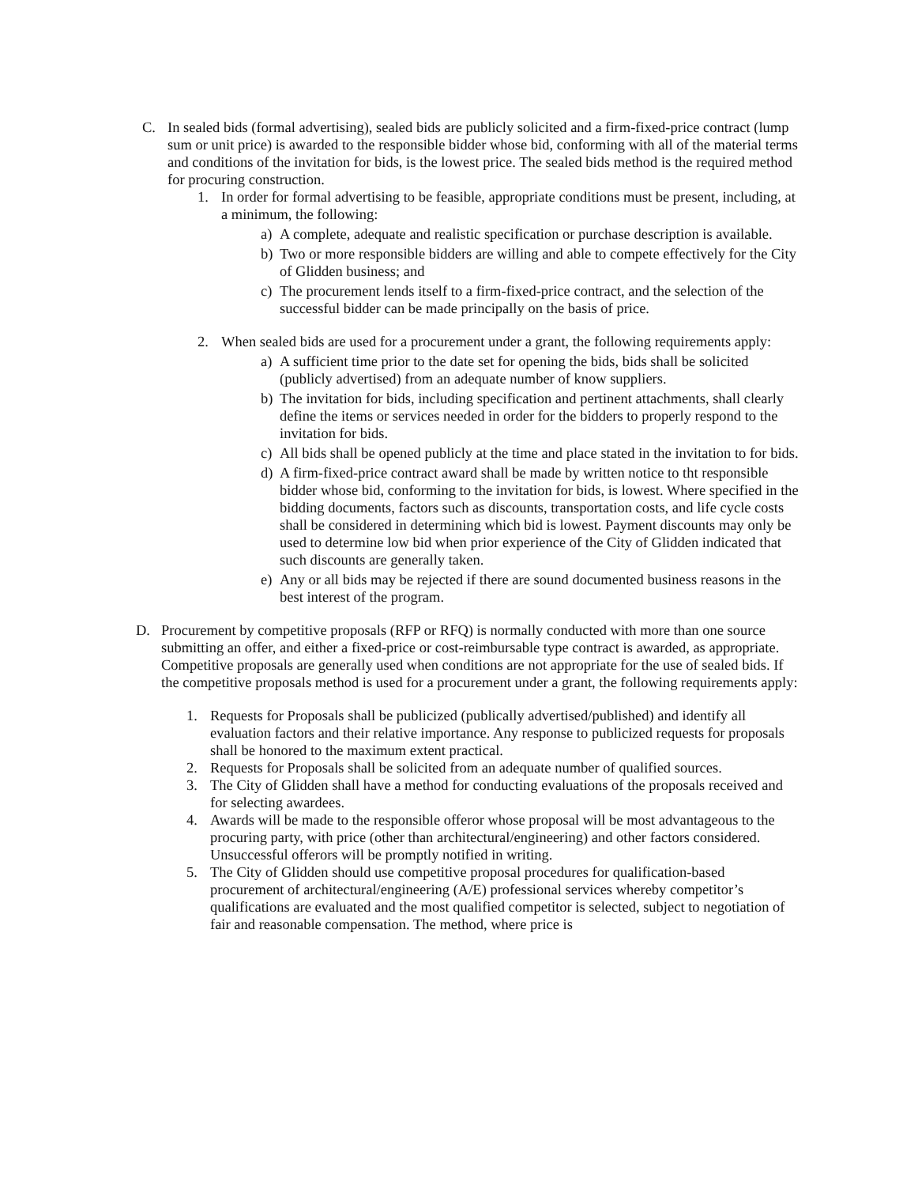C. In sealed bids (formal advertising), sealed bids are publicly solicited and a firm-fixed-price contract (lump sum or unit price) is awarded to the responsible bidder whose bid, conforming with all of the material terms and conditions of the invitation for bids, is the lowest price. The sealed bids method is the required method for procuring construction.
1. In order for formal advertising to be feasible, appropriate conditions must be present, including, at a minimum, the following:
a) A complete, adequate and realistic specification or purchase description is available.
b) Two or more responsible bidders are willing and able to compete effectively for the City of Glidden business; and
c) The procurement lends itself to a firm-fixed-price contract, and the selection of the successful bidder can be made principally on the basis of price.
2. When sealed bids are used for a procurement under a grant, the following requirements apply:
a) A sufficient time prior to the date set for opening the bids, bids shall be solicited (publicly advertised) from an adequate number of know suppliers.
b) The invitation for bids, including specification and pertinent attachments, shall clearly define the items or services needed in order for the bidders to properly respond to the invitation for bids.
c) All bids shall be opened publicly at the time and place stated in the invitation to for bids.
d) A firm-fixed-price contract award shall be made by written notice to tht responsible bidder whose bid, conforming to the invitation for bids, is lowest. Where specified in the bidding documents, factors such as discounts, transportation costs, and life cycle costs shall be considered in determining which bid is lowest. Payment discounts may only be used to determine low bid when prior experience of the City of Glidden indicated that such discounts are generally taken.
e) Any or all bids may be rejected if there are sound documented business reasons in the best interest of the program.
D. Procurement by competitive proposals (RFP or RFQ) is normally conducted with more than one source submitting an offer, and either a fixed-price or cost-reimbursable type contract is awarded, as appropriate. Competitive proposals are generally used when conditions are not appropriate for the use of sealed bids. If the competitive proposals method is used for a procurement under a grant, the following requirements apply:
1. Requests for Proposals shall be publicized (publically advertised/published) and identify all evaluation factors and their relative importance. Any response to publicized requests for proposals shall be honored to the maximum extent practical.
2. Requests for Proposals shall be solicited from an adequate number of qualified sources.
3. The City of Glidden shall have a method for conducting evaluations of the proposals received and for selecting awardees.
4. Awards will be made to the responsible offeror whose proposal will be most advantageous to the procuring party, with price (other than architectural/engineering) and other factors considered. Unsuccessful offerors will be promptly notified in writing.
5. The City of Glidden should use competitive proposal procedures for qualification-based procurement of architectural/engineering (A/E) professional services whereby competitor’s qualifications are evaluated and the most qualified competitor is selected, subject to negotiation of fair and reasonable compensation. The method, where price is